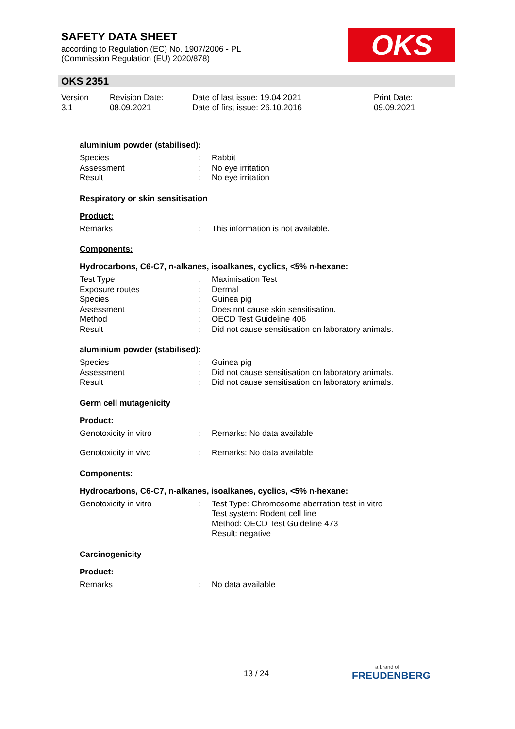SAFETY DATA SHEET
according to Regulation (EC) No. 1907/2006 - PL
(Commission Regulation (EU) 2020/878)
OKS
OKS 2351
Version
3.1
Revision Date:
08.09.2021
Date of last issue: 19.04.2021
Date of first issue: 26.10.2016
Print Date:
09.09.2021
aluminium powder (stabilised):
Species: Rabbit
Assessment: No eye irritation
Result: No eye irritation
Respiratory or skin sensitisation
Product:
Remarks: This information is not available.
Components:
Hydrocarbons, C6-C7, n-alkanes, isoalkanes, cyclics, <5% n-hexane:
Test Type: Maximisation Test
Exposure routes: Dermal
Species: Guinea pig
Assessment: Does not cause skin sensitisation.
Method: OECD Test Guideline 406
Result: Did not cause sensitisation on laboratory animals.
aluminium powder (stabilised):
Species: Guinea pig
Assessment: Did not cause sensitisation on laboratory animals.
Result: Did not cause sensitisation on laboratory animals.
Germ cell mutagenicity
Product:
Genotoxicity in vitro: Remarks: No data available
Genotoxicity in vivo: Remarks: No data available
Components:
Hydrocarbons, C6-C7, n-alkanes, isoalkanes, cyclics, <5% n-hexane:
Genotoxicity in vitro: Test Type: Chromosome aberration test in vitro
Test system: Rodent cell line
Method: OECD Test Guideline 473
Result: negative
Carcinogenicity
Product:
Remarks: No data available
13 / 24 a brand of
FREUDENBERG